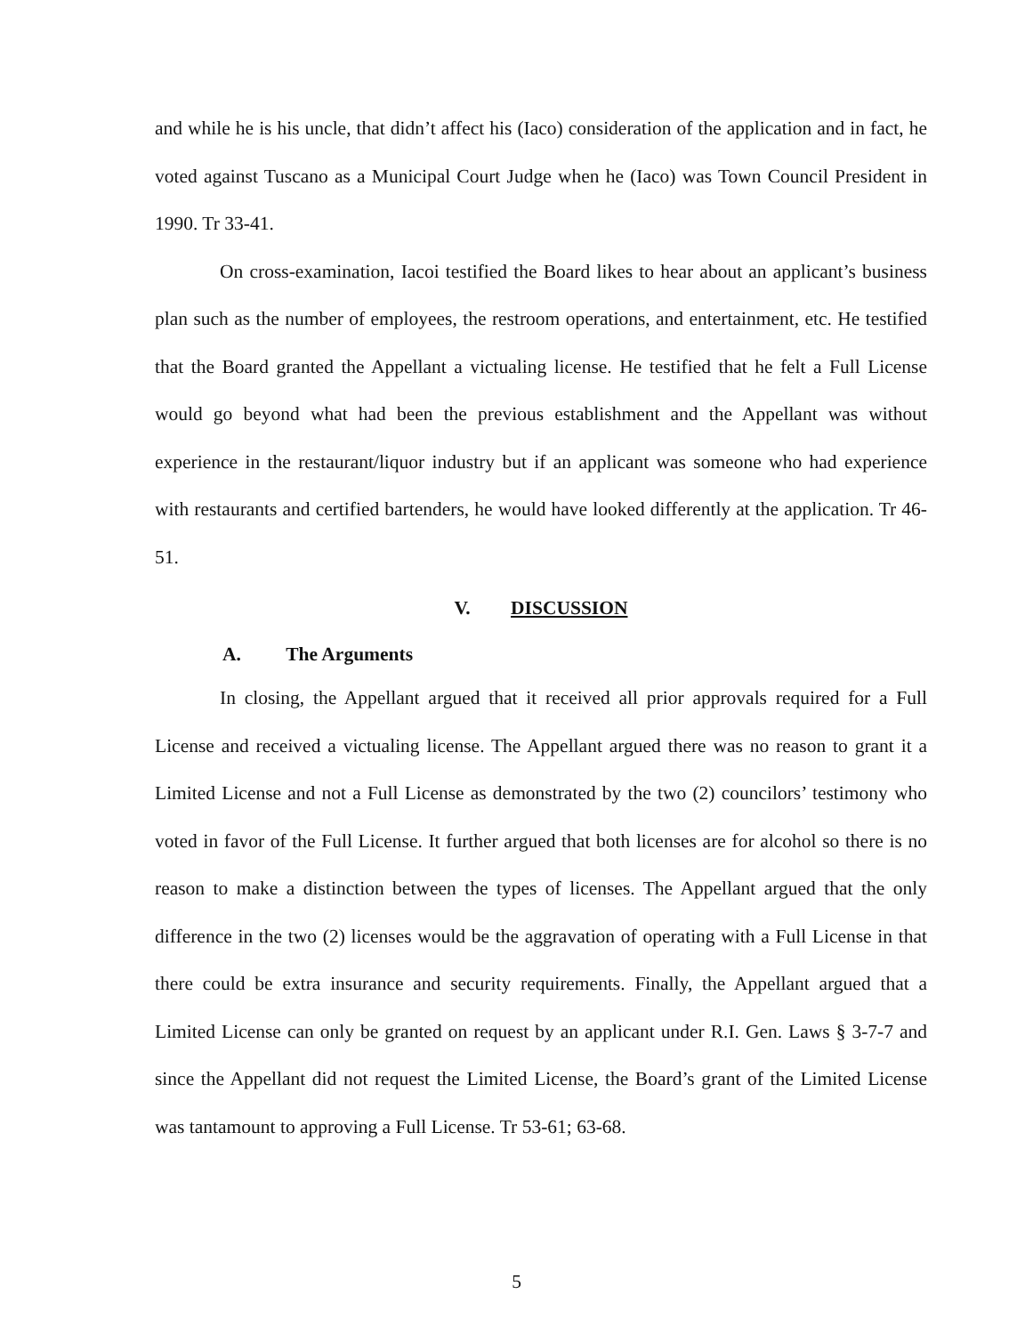and while he is his uncle, that didn’t affect his (Iaco) consideration of the application and in fact, he voted against Tuscano as a Municipal Court Judge when he (Iaco) was Town Council President in 1990. Tr 33-41.
On cross-examination, Iacoi testified the Board likes to hear about an applicant’s business plan such as the number of employees, the restroom operations, and entertainment, etc. He testified that the Board granted the Appellant a victualing license. He testified that he felt a Full License would go beyond what had been the previous establishment and the Appellant was without experience in the restaurant/liquor industry but if an applicant was someone who had experience with restaurants and certified bartenders, he would have looked differently at the application. Tr 46-51.
V. DISCUSSION
A. The Arguments
In closing, the Appellant argued that it received all prior approvals required for a Full License and received a victualing license. The Appellant argued there was no reason to grant it a Limited License and not a Full License as demonstrated by the two (2) councilors’ testimony who voted in favor of the Full License. It further argued that both licenses are for alcohol so there is no reason to make a distinction between the types of licenses. The Appellant argued that the only difference in the two (2) licenses would be the aggravation of operating with a Full License in that there could be extra insurance and security requirements. Finally, the Appellant argued that a Limited License can only be granted on request by an applicant under R.I. Gen. Laws § 3-7-7 and since the Appellant did not request the Limited License, the Board’s grant of the Limited License was tantamount to approving a Full License. Tr 53-61; 63-68.
5